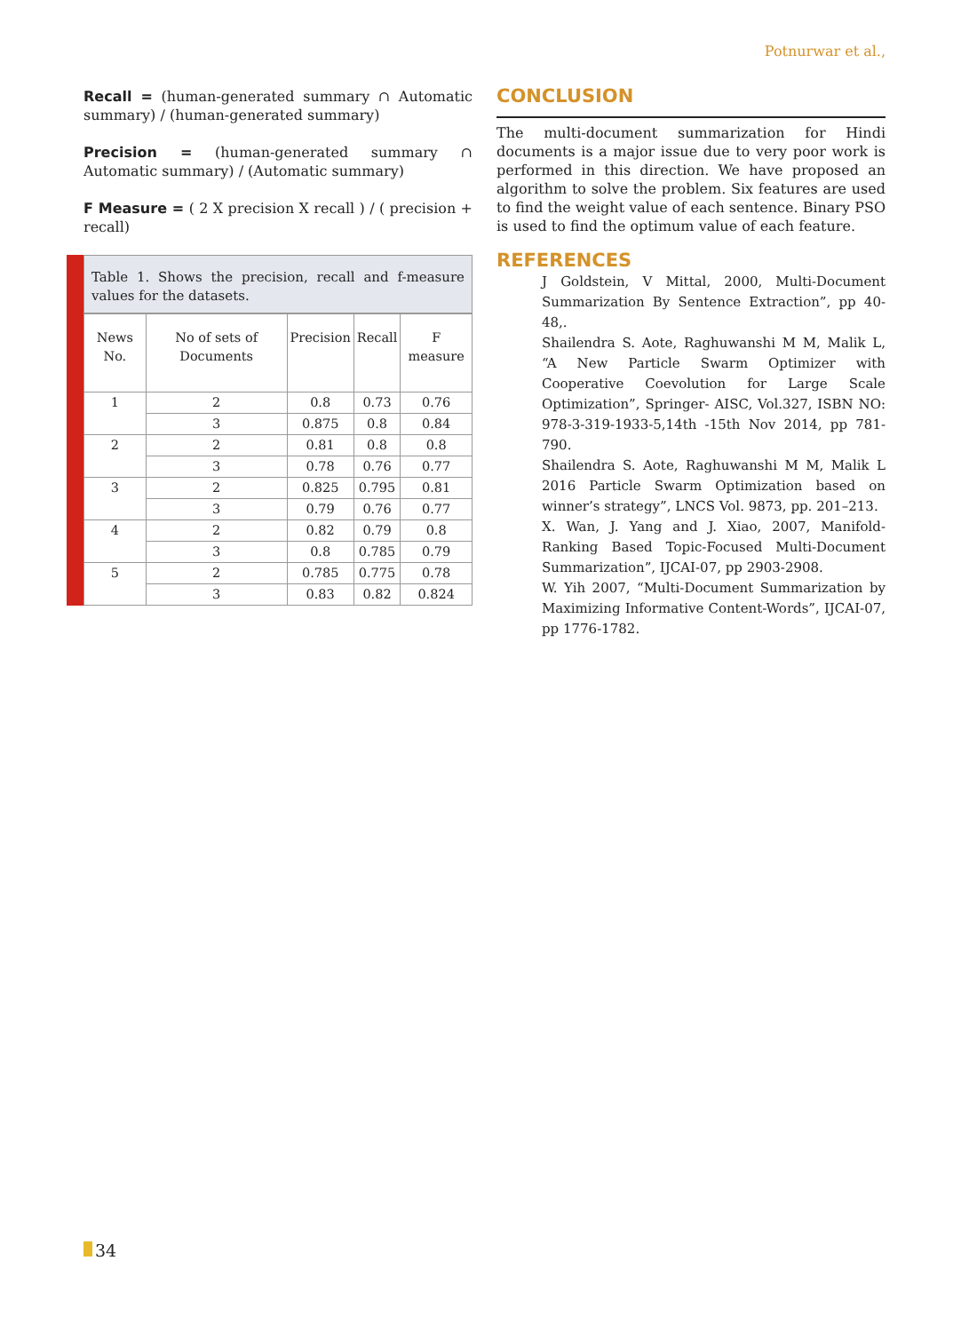Potnurwar et al.,
Recall = (human-generated summary ∩ Automatic summary) / (human-generated summary)
Precision = (human-generated summary ∩ Automatic summary) / (Automatic summary)
F Measure = ( 2 X precision X recall ) / ( precision + recall)
Table 1. Shows the precision, recall and f-measure values for the datasets.
| News No. | No of sets of Documents | Precision | Recall | F measure |
| --- | --- | --- | --- | --- |
| 1 | 2 | 0.8 | 0.73 | 0.76 |
| | 3 | 0.875 | 0.8 | 0.84 |
| 2 | 2 | 0.81 | 0.8 | 0.8 |
| | 3 | 0.78 | 0.76 | 0.77 |
| 3 | 2 | 0.825 | 0.795 | 0.81 |
| | 3 | 0.79 | 0.76 | 0.77 |
| 4 | 2 | 0.82 | 0.79 | 0.8 |
| | 3 | 0.8 | 0.785 | 0.79 |
| 5 | 2 | 0.785 | 0.775 | 0.78 |
| | 3 | 0.83 | 0.82 | 0.824 |
CONCLUSION
The multi-document summarization for Hindi documents is a major issue due to very poor work is performed in this direction. We have proposed an algorithm to solve the problem. Six features are used to find the weight value of each sentence. Binary PSO is used to find the optimum value of each feature.
REFERENCES
J Goldstein, V Mittal, 2000, Multi-Document Summarization By Sentence Extraction”, pp 40-48,.
Shailendra S. Aote, Raghuwanshi M M, Malik L, “A New Particle Swarm Optimizer with Cooperative Coevolution for Large Scale Optimization”, Springer- AISC, Vol.327, ISBN NO: 978-3-319-1933-5,14th -15th Nov 2014, pp 781-790.
Shailendra S. Aote, Raghuwanshi M M, Malik L 2016 Particle Swarm Optimization based on winner’s strategy”, LNCS Vol. 9873, pp. 201–213.
X. Wan, J. Yang and J. Xiao, 2007, Manifold-Ranking Based Topic-Focused Multi-Document Summarization”, IJCAI-07, pp 2903-2908.
W. Yih 2007, “Multi-Document Summarization by Maximizing Informative Content-Words”, IJCAI-07, pp 1776-1782.
34